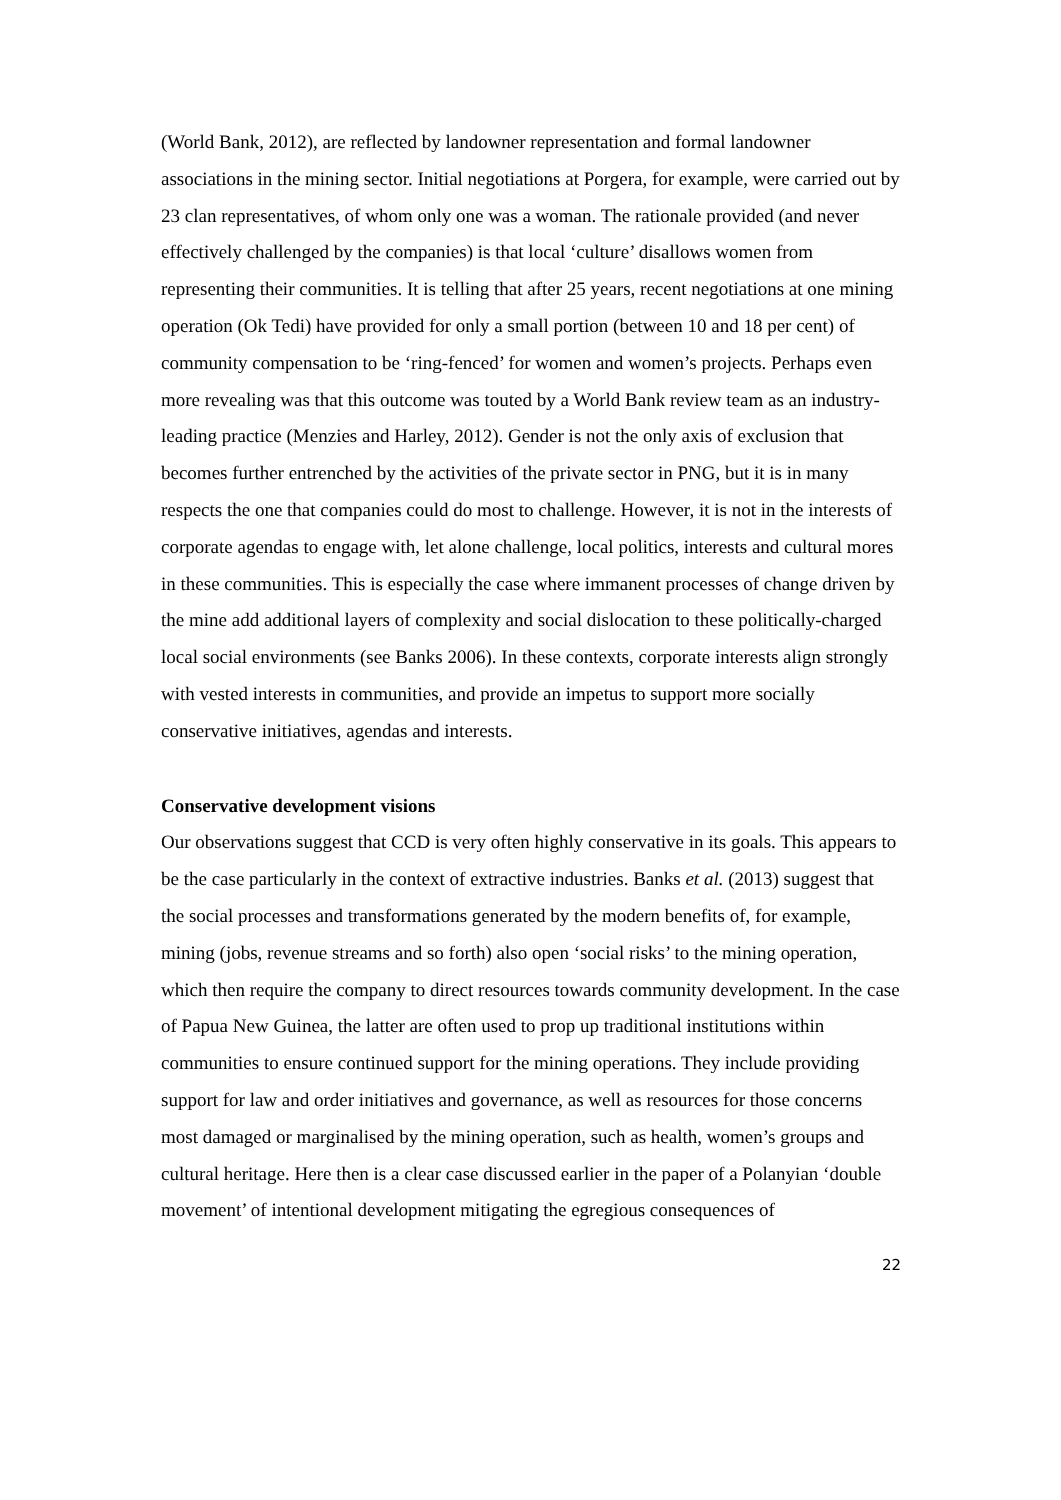(World Bank, 2012), are reflected by landowner representation and formal landowner associations in the mining sector. Initial negotiations at Porgera, for example, were carried out by 23 clan representatives, of whom only one was a woman. The rationale provided (and never effectively challenged by the companies) is that local ‘culture’ disallows women from representing their communities. It is telling that after 25 years, recent negotiations at one mining operation (Ok Tedi) have provided for only a small portion (between 10 and 18 per cent) of community compensation to be ‘ring-fenced’ for women and women’s projects. Perhaps even more revealing was that this outcome was touted by a World Bank review team as an industry-leading practice (Menzies and Harley, 2012). Gender is not the only axis of exclusion that becomes further entrenched by the activities of the private sector in PNG, but it is in many respects the one that companies could do most to challenge. However, it is not in the interests of corporate agendas to engage with, let alone challenge, local politics, interests and cultural mores in these communities. This is especially the case where immanent processes of change driven by the mine add additional layers of complexity and social dislocation to these politically-charged local social environments (see Banks 2006). In these contexts, corporate interests align strongly with vested interests in communities, and provide an impetus to support more socially conservative initiatives, agendas and interests.
Conservative development visions
Our observations suggest that CCD is very often highly conservative in its goals. This appears to be the case particularly in the context of extractive industries. Banks et al. (2013) suggest that the social processes and transformations generated by the modern benefits of, for example, mining (jobs, revenue streams and so forth) also open ‘social risks’ to the mining operation, which then require the company to direct resources towards community development. In the case of Papua New Guinea, the latter are often used to prop up traditional institutions within communities to ensure continued support for the mining operations. They include providing support for law and order initiatives and governance, as well as resources for those concerns most damaged or marginalised by the mining operation, such as health, women’s groups and cultural heritage. Here then is a clear case discussed earlier in the paper of a Polanyian ‘double movement’ of intentional development mitigating the egregious consequences of
22